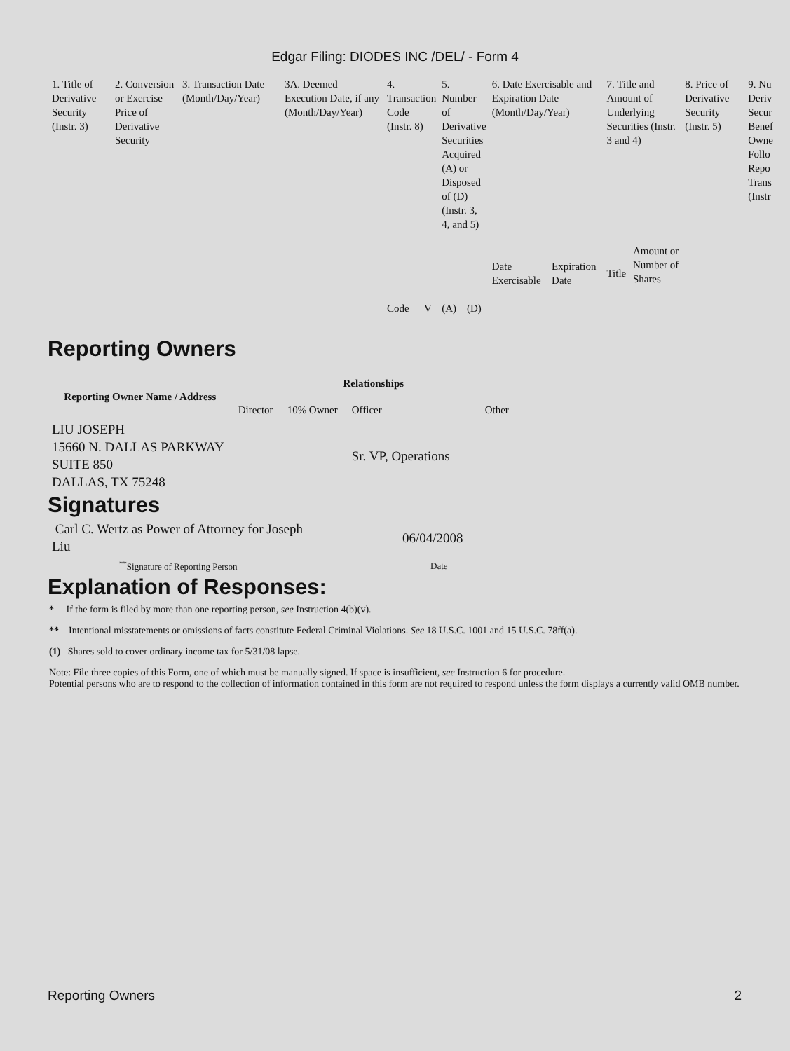Edgar Filing: DIODES INC /DEL/ - Form 4
| 1. Title of Derivative Security (Instr. 3) | 2. Conversion or Exercise Price of Derivative Security | 3. Transaction Date (Month/Day/Year) | 3A. Deemed Execution Date, if any (Month/Day/Year) | 4. Transaction Code (Instr. 8) | | 5. Number of Derivative Securities Acquired (A) or Disposed of (D) (Instr. 3, 4, and 5) | | 6. Date Exercisable and Expiration Date (Month/Day/Year) | | 7. Title and Amount of Underlying Securities (Instr. 3 and 4) | | 8. Price of Derivative Security (Instr. 5) | 9. Nu Deriv Secur Benef Owne Follo Repo Trans (Instr |
| | | | | Code | V | (A) | (D) | Date Exercisable | Expiration Date | Title | Amount or Number of Shares | | |
Reporting Owners
| Reporting Owner Name / Address | Relationships | | | |
| --- | --- | --- | --- | --- |
| | Director | 10% Owner | Officer | Other |
| LIU JOSEPH 15660 N. DALLAS PARKWAY SUITE 850 DALLAS, TX 75248 | | | Sr. VP, Operations | |
Signatures
| Carl C. Wertz as Power of Attorney for Joseph Liu | 06/04/2008 |
| <sup>**</sup> Signature of Reporting Person | Date |
Explanation of Responses:
* If the form is filed by more than one reporting person, see Instruction 4(b)(v).
** Intentional misstatements or omissions of facts constitute Federal Criminal Violations. See 18 U.S.C. 1001 and 15 U.S.C. 78ff(a).
(1) Shares sold to cover ordinary income tax for 5/31/08 lapse.
Note: File three copies of this Form, one of which must be manually signed. If space is insufficient, see Instruction 6 for procedure.
Potential persons who are to respond to the collection of information contained in this form are not required to respond unless the form displays a currently valid OMB number.
Reporting Owners 2